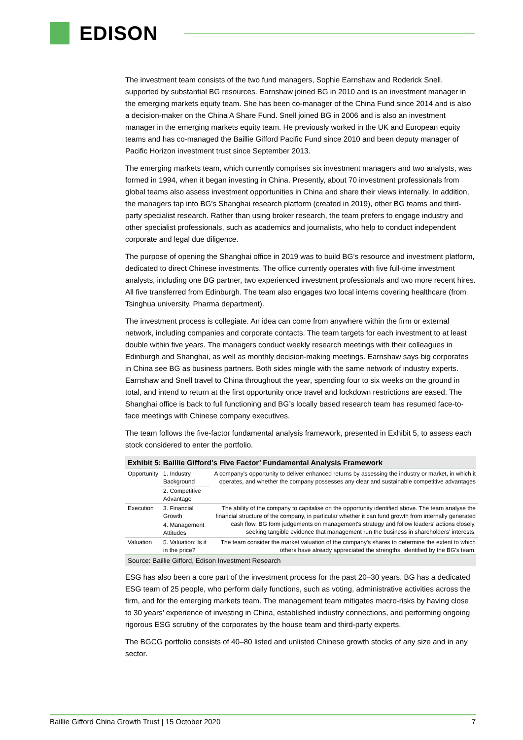EDISON
The investment team consists of the two fund managers, Sophie Earnshaw and Roderick Snell, supported by substantial BG resources. Earnshaw joined BG in 2010 and is an investment manager in the emerging markets equity team. She has been co-manager of the China Fund since 2014 and is also a decision-maker on the China A Share Fund. Snell joined BG in 2006 and is also an investment manager in the emerging markets equity team. He previously worked in the UK and European equity teams and has co-managed the Baillie Gifford Pacific Fund since 2010 and been deputy manager of Pacific Horizon investment trust since September 2013.
The emerging markets team, which currently comprises six investment managers and two analysts, was formed in 1994, when it began investing in China. Presently, about 70 investment professionals from global teams also assess investment opportunities in China and share their views internally. In addition, the managers tap into BG’s Shanghai research platform (created in 2019), other BG teams and third-party specialist research. Rather than using broker research, the team prefers to engage industry and other specialist professionals, such as academics and journalists, who help to conduct independent corporate and legal due diligence.
The purpose of opening the Shanghai office in 2019 was to build BG’s resource and investment platform, dedicated to direct Chinese investments. The office currently operates with five full-time investment analysts, including one BG partner, two experienced investment professionals and two more recent hires. All five transferred from Edinburgh. The team also engages two local interns covering healthcare (from Tsinghua university, Pharma department).
The investment process is collegiate. An idea can come from anywhere within the firm or external network, including companies and corporate contacts. The team targets for each investment to at least double within five years. The managers conduct weekly research meetings with their colleagues in Edinburgh and Shanghai, as well as monthly decision-making meetings. Earnshaw says big corporates in China see BG as business partners. Both sides mingle with the same network of industry experts. Earnshaw and Snell travel to China throughout the year, spending four to six weeks on the ground in total, and intend to return at the first opportunity once travel and lockdown restrictions are eased. The Shanghai office is back to full functioning and BG’s locally based research team has resumed face-to-face meetings with Chinese company executives.
The team follows the five-factor fundamental analysis framework, presented in Exhibit 5, to assess each stock considered to enter the portfolio.
Exhibit 5: Baillie Gifford’s Five Factor’ Fundamental Analysis Framework
| Opportunity | 1. Industry Background | A company's opportunity to deliver enhanced returns by assessing the industry or market, in which it operates, and whether the company possesses any clear and sustainable competitive advantages |
| | 2. Competitive Advantage | |
| Execution | 3. Financial Growth | The ability of the company to capitalise on the opportunity identified above. The team analyse the financial structure of the company, in particular whether it can fund growth from internally generated cash flow. BG form judgements on management's strategy and follow leaders' actions closely, seeking tangible evidence that management run the business in shareholders' interests. |
| | 4. Management Attitudes | |
| Valuation | 5. Valuation: Is it in the price? | The team consider the market valuation of the company's shares to determine the extent to which others have already appreciated the strengths, identified by the BG's team. |
Source: Baillie Gifford, Edison Investment Research
ESG has also been a core part of the investment process for the past 20–30 years. BG has a dedicated ESG team of 25 people, who perform daily functions, such as voting, administrative activities across the firm, and for the emerging markets team. The management team mitigates macro-risks by having close to 30 years’ experience of investing in China, established industry connections, and performing ongoing rigorous ESG scrutiny of the corporates by the house team and third-party experts.
The BGCG portfolio consists of 40–80 listed and unlisted Chinese growth stocks of any size and in any sector.
Baillie Gifford China Growth Trust | 15 October 2020 7